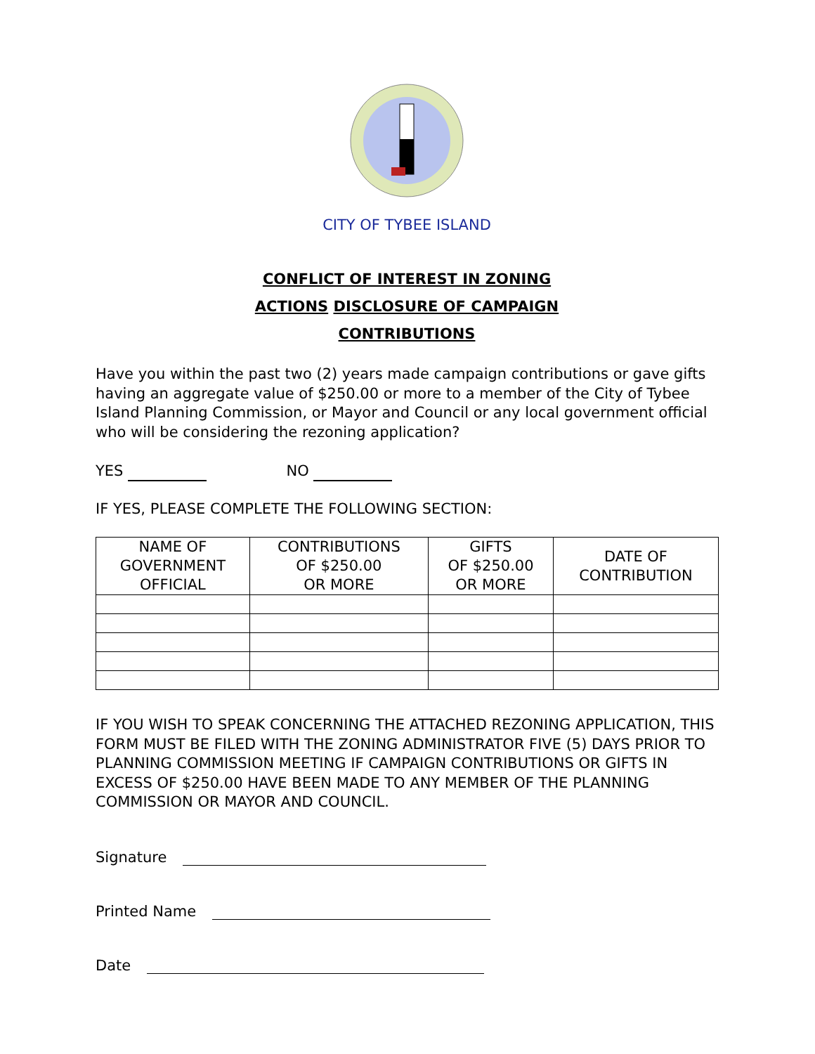CITY OF TYBEE ISLAND
CONFLICT OF INTEREST IN ZONING
ACTIONS DISCLOSURE OF CAMPAIGN
CONTRIBUTIONS
Have you within the past two (2) years made campaign contributions or gave gifts having an aggregate value of $250.00 or more to a member of the City of Tybee Island Planning Commission, or Mayor and Council or any local government official who will be considering the rezoning application?
YES NO
IF YES, PLEASE COMPLETE THE FOLLOWING SECTION:
| NAME OF GOVERNMENT OFFICIAL | CONTRIBUTIONS OF $250.00 OR MORE | GIFTS OF $250.00 OR MORE | DATE OF CONTRIBUTION |
| --- | --- | --- | --- |
IF YOU WISH TO SPEAK CONCERNING THE ATTACHED REZONING APPLICATION, THIS FORM MUST BE FILED WITH THE ZONING ADMINISTRATOR FIVE (5) DAYS PRIOR TO PLANNING COMMISSION MEETING IF CAMPAIGN CONTRIBUTIONS OR GIFTS IN EXCESS OF $250.00 HAVE BEEN MADE TO ANY MEMBER OF THE PLANNING COMMISSION OR MAYOR AND COUNCIL.
Signature
Printed Name
Date